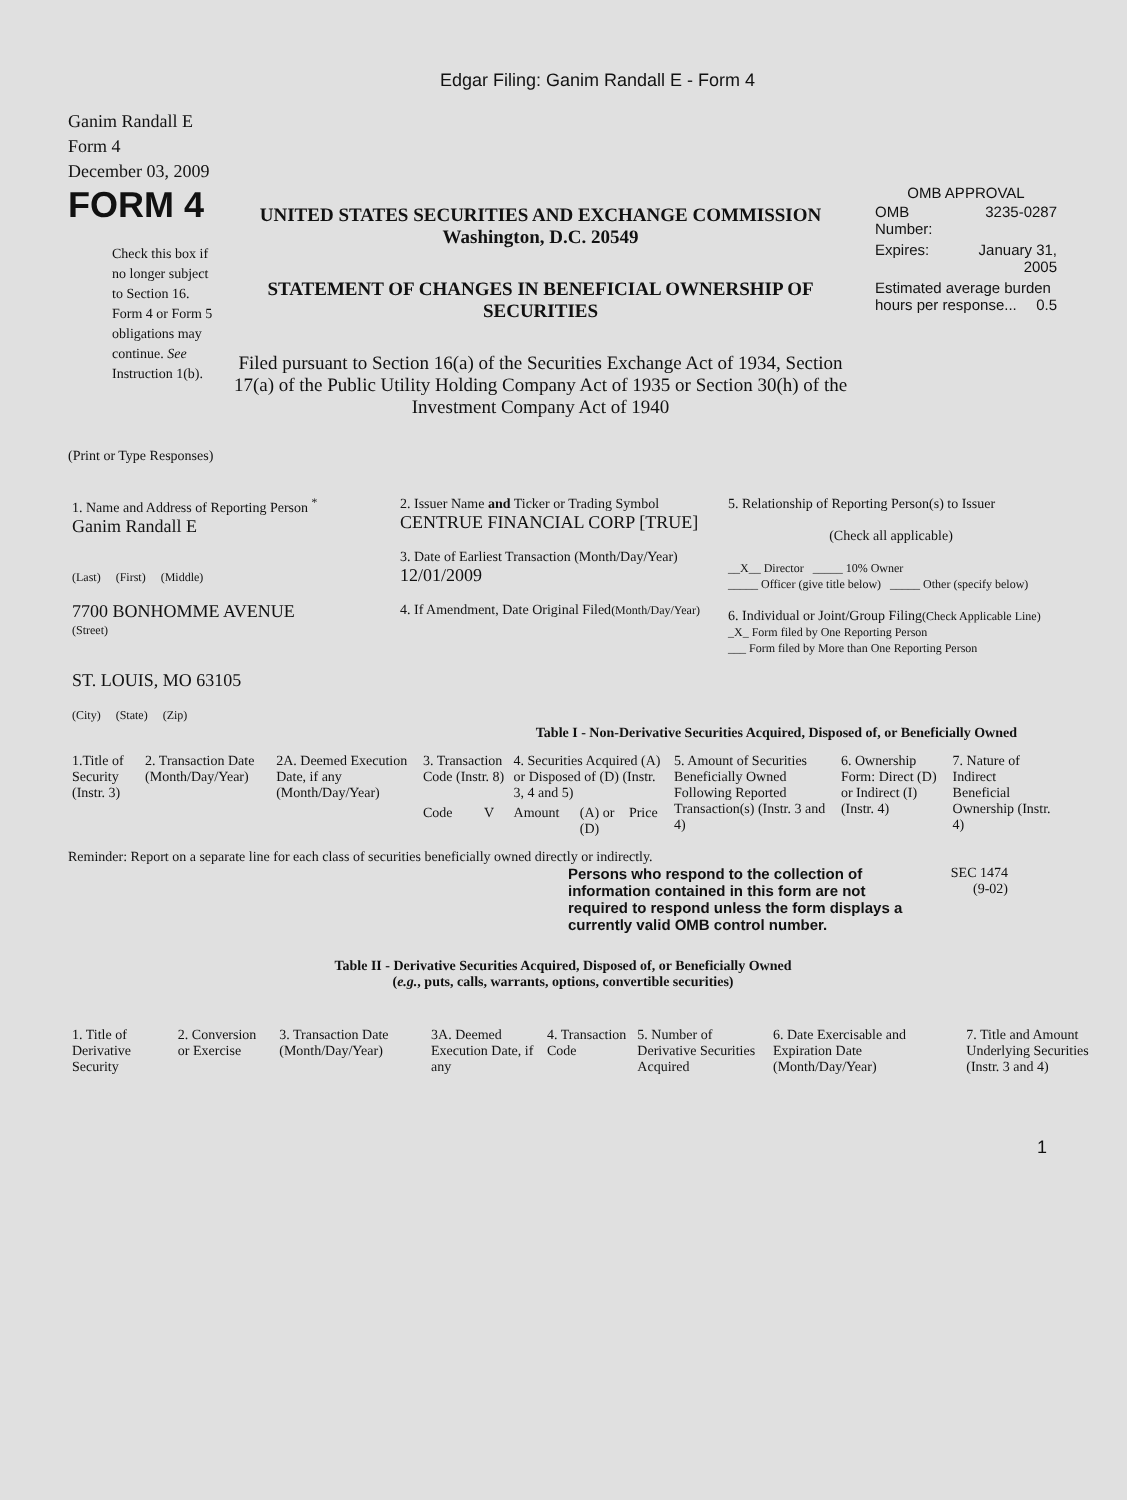Edgar Filing: Ganim Randall E - Form 4
Ganim Randall E
Form 4
December 03, 2009
FORM 4
Check this box if no longer subject to Section 16. Form 4 or Form 5 obligations may continue. See Instruction 1(b).
UNITED STATES SECURITIES AND EXCHANGE COMMISSION
Washington, D.C. 20549
STATEMENT OF CHANGES IN BENEFICIAL OWNERSHIP OF SECURITIES
Filed pursuant to Section 16(a) of the Securities Exchange Act of 1934, Section 17(a) of the Public Utility Holding Company Act of 1935 or Section 30(h) of the Investment Company Act of 1940
OMB APPROVAL
| OMB Number: | 3235-0287 |
| Expires: | January 31, 2005 |
| Estimated average burden hours per response... 0.5 | |
(Print or Type Responses)
| 1. Name and Address of Reporting Person <sup>*</sup> Ganim Randall E (Last) (First) (Middle) 7700 BONHOMME AVENUE (Street) ST. LOUIS, MO 63105 (City) (State) (Zip) | 2. Issuer Name and Ticker or Trading Symbol CENTRUE FINANCIAL CORP [TRUE] 3. Date of Earliest Transaction (Month/Day/Year) 12/01/2009 4. If Amendment, Date Original Filed (Month/Day/Year) | 5. Relationship of Reporting Person(s) to Issuer (Check all applicable) __X__ Director _____ 10% Owner _____ Officer (give title below) _____ Other (specify below) 6. Individual or Joint/Group Filing (Check Applicable Line) _X_ Form filed by One Reporting Person ___ Form filed by More than One Reporting Person |
Table I - Non-Derivative Securities Acquired, Disposed of, or Beneficially Owned
| 1.Title of Security (Instr. 3) | 2. Transaction Date (Month/Day/Year) | 2A. Deemed Execution Date, if any (Month/Day/Year) | 3. Transaction Code (Instr. 8) | | 4. Securities Acquired (A) or Disposed of (D) (Instr. 3, 4 and 5) | | | 5. Amount of Securities Beneficially Owned Following Reported Transaction(s) (Instr. 3 and 4) | 6. Ownership Form: Direct (D) or Indirect (I) (Instr. 4) | 7. Nature of Indirect Beneficial Ownership (Instr. 4) |
| | | | Code | V | Amount | (A) or (D) | Price | | | |
Reminder: Report on a separate line for each class of securities beneficially owned directly or indirectly.
Persons who respond to the collection of information contained in this form are not required to respond unless the form displays a currently valid OMB control number.
SEC 1474
(9-02)
Table II - Derivative Securities Acquired, Disposed of, or Beneficially Owned
(e.g., puts, calls, warrants, options, convertible securities)
| 1. Title of Derivative Security | 2. Conversion or Exercise | 3. Transaction Date (Month/Day/Year) | 3A. Deemed Execution Date, if any | 4. Transaction Code | 5. Number of Derivative Securities Acquired | 6. Date Exercisable and Expiration Date (Month/Day/Year) | 7. Title and Amount Underlying Securities (Instr. 3 and 4) |
1